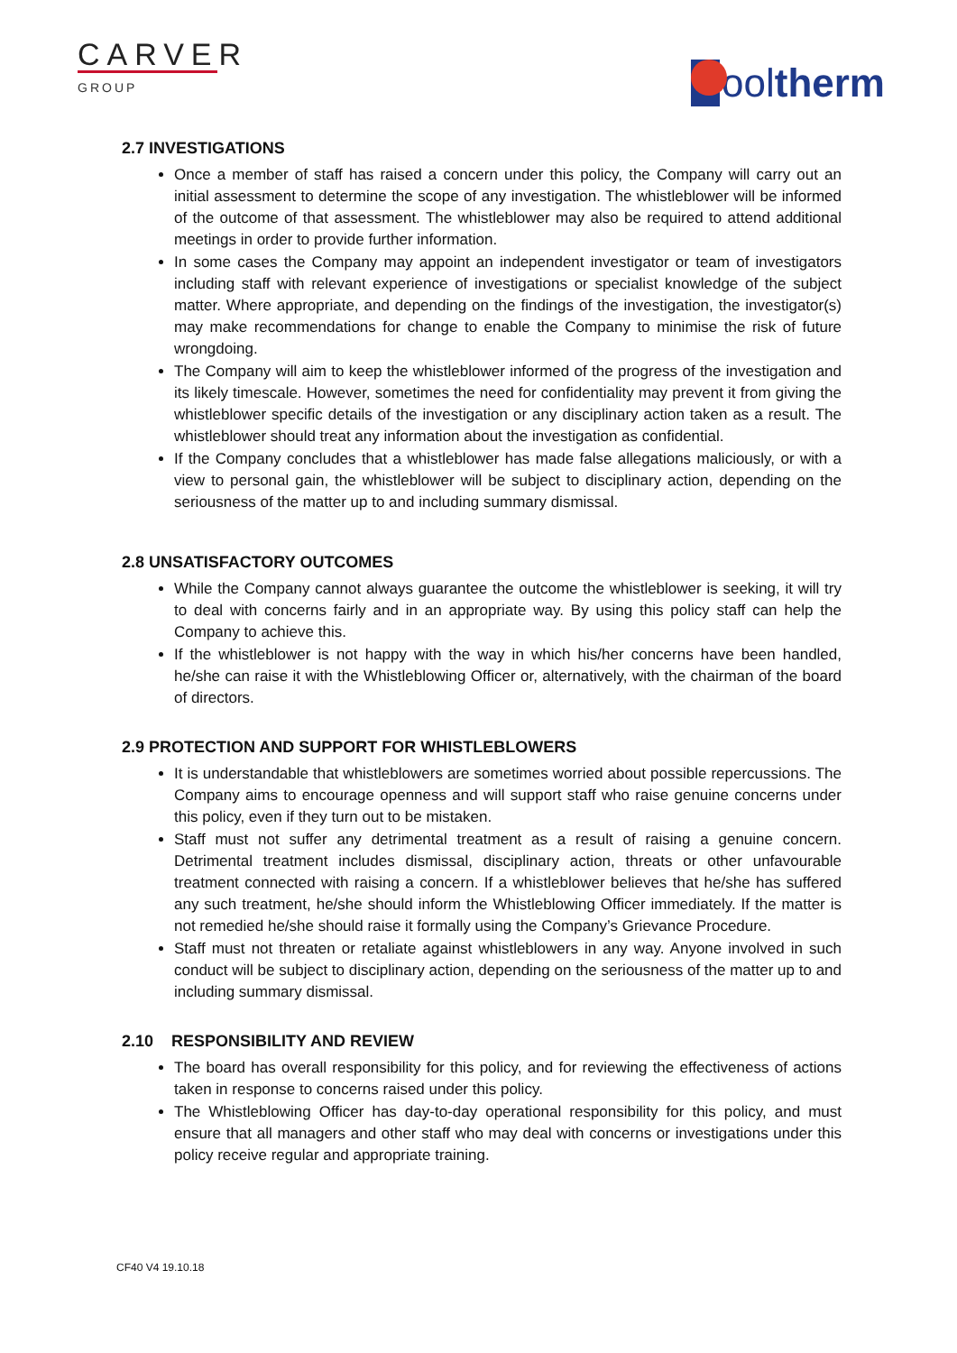CARVER
GROUP
ool therm
2.7 INVESTIGATIONS
Once a member of staff has raised a concern under this policy, the Company will carry out an initial assessment to determine the scope of any investigation. The whistleblower will be informed of the outcome of that assessment. The whistleblower may also be required to attend additional meetings in order to provide further information.
In some cases the Company may appoint an independent investigator or team of investigators including staff with relevant experience of investigations or specialist knowledge of the subject matter. Where appropriate, and depending on the findings of the investigation, the investigator(s) may make recommendations for change to enable the Company to minimise the risk of future wrongdoing.
The Company will aim to keep the whistleblower informed of the progress of the investigation and its likely timescale. However, sometimes the need for confidentiality may prevent it from giving the whistleblower specific details of the investigation or any disciplinary action taken as a result. The whistleblower should treat any information about the investigation as confidential.
If the Company concludes that a whistleblower has made false allegations maliciously, or with a view to personal gain, the whistleblower will be subject to disciplinary action, depending on the seriousness of the matter up to and including summary dismissal.
2.8 UNSATISFACTORY OUTCOMES
While the Company cannot always guarantee the outcome the whistleblower is seeking, it will try to deal with concerns fairly and in an appropriate way. By using this policy staff can help the Company to achieve this.
If the whistleblower is not happy with the way in which his/her concerns have been handled, he/she can raise it with the Whistleblowing Officer or, alternatively, with the chairman of the board of directors.
2.9 PROTECTION AND SUPPORT FOR WHISTLEBLOWERS
It is understandable that whistleblowers are sometimes worried about possible repercussions. The Company aims to encourage openness and will support staff who raise genuine concerns under this policy, even if they turn out to be mistaken.
Staff must not suffer any detrimental treatment as a result of raising a genuine concern. Detrimental treatment includes dismissal, disciplinary action, threats or other unfavourable treatment connected with raising a concern. If a whistleblower believes that he/she has suffered any such treatment, he/she should inform the Whistleblowing Officer immediately. If the matter is not remedied he/she should raise it formally using the Company’s Grievance Procedure.
Staff must not threaten or retaliate against whistleblowers in any way. Anyone involved in such conduct will be subject to disciplinary action, depending on the seriousness of the matter up to and including summary dismissal.
2.10 RESPONSIBILITY AND REVIEW
The board has overall responsibility for this policy, and for reviewing the effectiveness of actions taken in response to concerns raised under this policy.
The Whistleblowing Officer has day-to-day operational responsibility for this policy, and must ensure that all managers and other staff who may deal with concerns or investigations under this policy receive regular and appropriate training.
CF40 V4 19.10.18